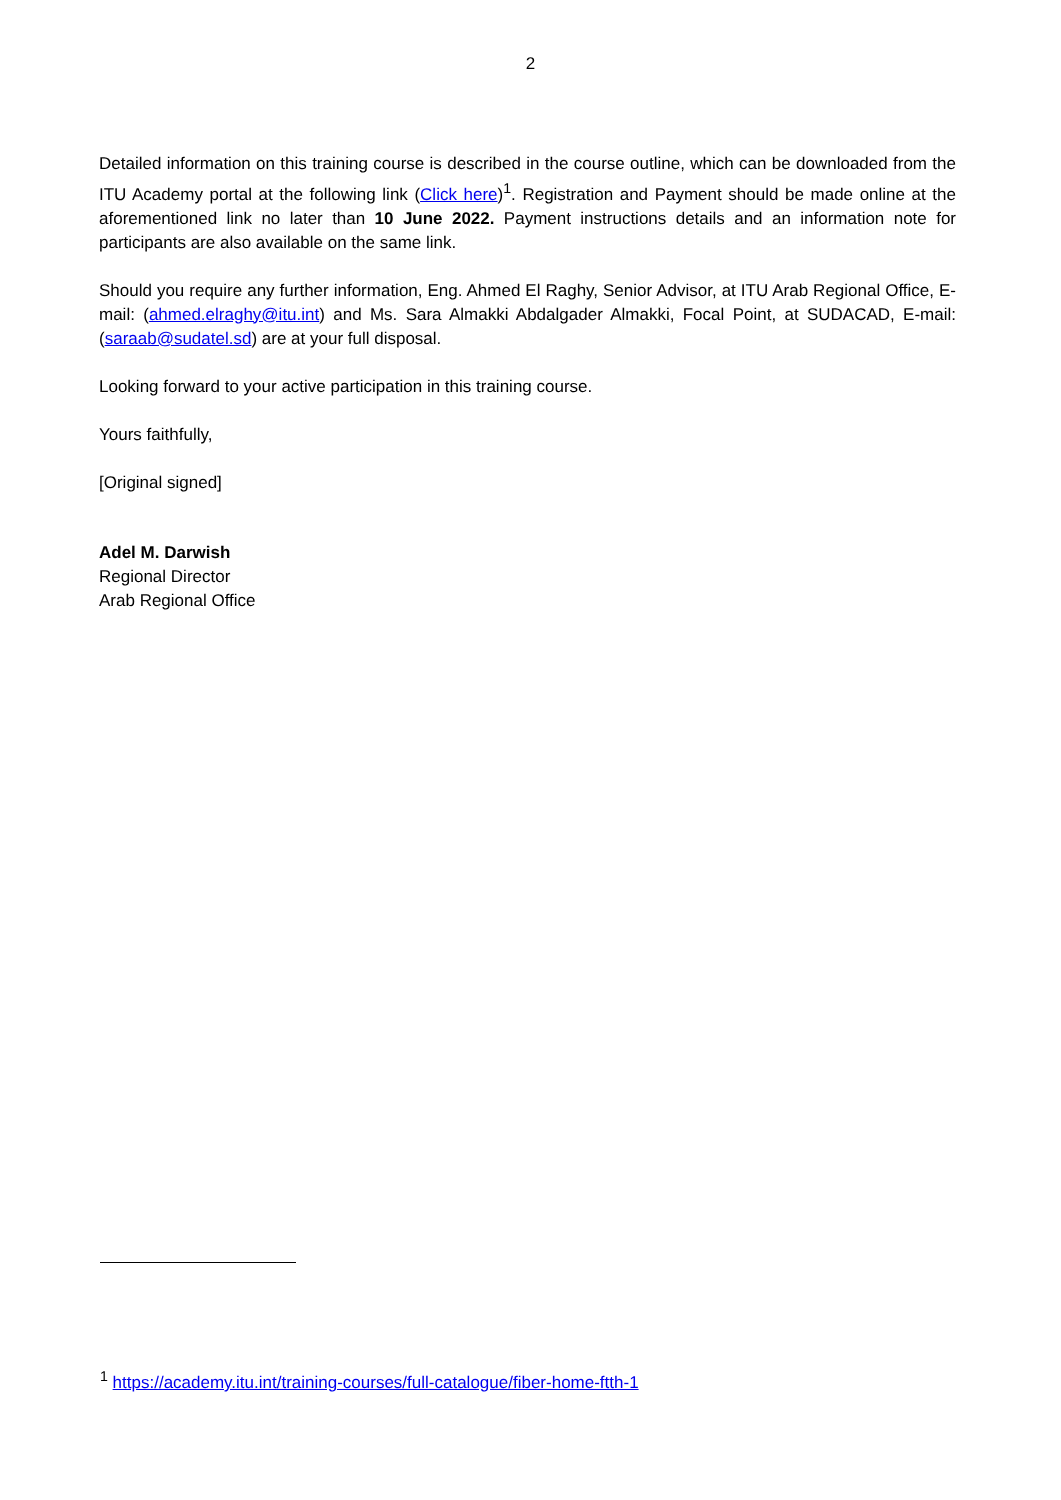2
Detailed information on this training course is described in the course outline, which can be downloaded from the ITU Academy portal at the following link (Click here)<sup>1</sup>. Registration and Payment should be made online at the aforementioned link no later than 10 June 2022. Payment instructions details and an information note for participants are also available on the same link.
Should you require any further information, Eng. Ahmed El Raghy, Senior Advisor, at ITU Arab Regional Office, E-mail: (ahmed.elraghy@itu.int) and Ms. Sara Almakki Abdalgader Almakki, Focal Point, at SUDACAD, E-mail: (saraab@sudatel.sd) are at your full disposal.
Looking forward to your active participation in this training course.
Yours faithfully,
[Original signed]
Adel M. Darwish
Regional Director
Arab Regional Office
<sup>1</sup> https://academy.itu.int/training-courses/full-catalogue/fiber-home-ftth-1